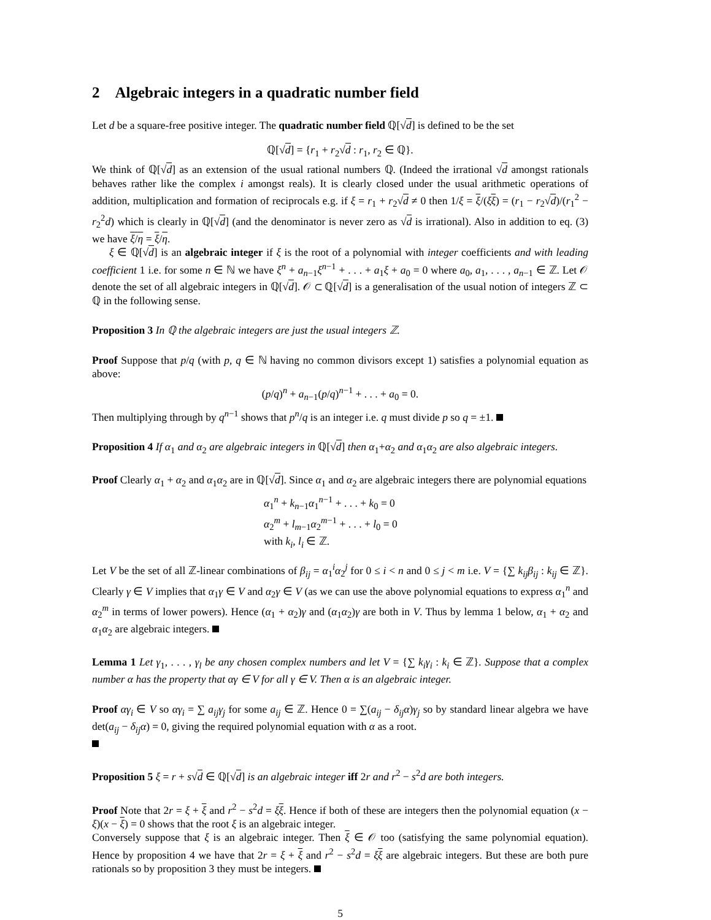2 Algebraic integers in a quadratic number field
Let d be a square-free positive integer. The quadratic number field ℚ[√d] is defined to be the set
ℚ[√d] = {r<sub>1</sub> + r<sub>2</sub>√d : r<sub>1</sub>, r<sub>2</sub> ∈ ℚ}.
We think of ℚ[√d] as an extension of the usual rational numbers ℚ. (Indeed the irrational √d amongst rationals behaves rather like the complex i amongst reals). It is clearly closed under the usual arithmetic operations of addition, multiplication and formation of reciprocals e.g. if ξ = r<sub>1</sub> + r<sub>2</sub>√d ≠ 0 then 1/ξ = ξ/(ξξ) = (r<sub>1</sub> − r<sub>2</sub>√d)/(r<sub>1</sub><sup>2</sup> − r<sub>2</sub><sup>2</sup>d) which is clearly in ℚ[√d] (and the denominator is never zero as √d is irrational). Also in addition to eq. (3) we have ξ/η = ξ/η.
ξ ∈ ℚ[√d] is an algebraic integer if ξ is the root of a polynomial with integer coefficients and with leading coefficient 1 i.e. for some n ∈ ℕ we have ξ<sup>n</sup> + a<sub>n−1</sub>ξ<sup>n−1</sup> + . . . + a<sub>1</sub>ξ + a<sub>0</sub> = 0 where a<sub>0</sub>, a<sub>1</sub>, . . . , a<sub>n−1</sub> ∈ ℤ. Let 𝒪 denote the set of all algebraic integers in ℚ[√d]. 𝒪 ⊂ ℚ[√d] is a generalisation of the usual notion of integers ℤ ⊂ ℚ in the following sense.
Proposition 3 In ℚ the algebraic integers are just the usual integers ℤ.
Proof Suppose that p/q (with p, q ∈ ℕ having no common divisors except 1) satisfies a polynomial equation as above:
(p/q)<sup>n</sup> + a<sub>n−1</sub>(p/q)<sup>n−1</sup> + . . . + a<sub>0</sub> = 0.
Then multiplying through by q<sup>n−1</sup> shows that p<sup>n</sup>/q is an integer i.e. q must divide p so q = ±1.
Proposition 4 If α<sub>1</sub> and α<sub>2</sub> are algebraic integers in ℚ[√d] then α<sub>1</sub>+α<sub>2</sub> and α<sub>1</sub>α<sub>2</sub> are also algebraic integers.
Proof Clearly α<sub>1</sub> + α<sub>2</sub> and α<sub>1</sub>α<sub>2</sub> are in ℚ[√d]. Since α<sub>1</sub> and α<sub>2</sub> are algebraic integers there are polynomial equations
α<sub>1</sub><sup>n</sup> + k<sub>n−1</sub>α<sub>1</sub><sup>n−1</sup> + . . . + k<sub>0</sub> = 0
α<sub>2</sub><sup>m</sup> + l<sub>m−1</sub>α<sub>2</sub><sup>m−1</sup> + . . . + l<sub>0</sub> = 0
with k<sub>i</sub>, l<sub>i</sub> ∈ ℤ.
Let V be the set of all ℤ-linear combinations of β<sub>ij</sub> = α<sub>1</sub><sup>i</sup>α<sub>2</sub><sup>j</sup> for 0 ≤ i < n and 0 ≤ j < m i.e. V = {∑ k<sub>ij</sub>β<sub>ij</sub> : k<sub>ij</sub> ∈ ℤ}. Clearly γ ∈ V implies that α<sub>1</sub>γ ∈ V and α<sub>2</sub>γ ∈ V (as we can use the above polynomial equations to express α<sub>1</sub><sup>n</sup> and α<sub>2</sub><sup>m</sup> in terms of lower powers). Hence (α<sub>1</sub> + α<sub>2</sub>)γ and (α<sub>1</sub>α<sub>2</sub>)γ are both in V. Thus by lemma 1 below, α<sub>1</sub> + α<sub>2</sub> and α<sub>1</sub>α<sub>2</sub> are algebraic integers.
Lemma 1 Let γ<sub>1</sub>, . . . , γ<sub>l</sub> be any chosen complex numbers and let V = {∑ k<sub>i</sub>γ<sub>i</sub> : k<sub>i</sub> ∈ ℤ}. Suppose that a complex number α has the property that αγ ∈ V for all γ ∈ V. Then α is an algebraic integer.
Proof αγ<sub>i</sub> ∈ V so αγ<sub>i</sub> = ∑ a<sub>ij</sub>γ<sub>j</sub> for some a<sub>ij</sub> ∈ ℤ. Hence 0 = ∑(a<sub>ij</sub> − δ<sub>ij</sub>α)γ<sub>j</sub> so by standard linear algebra we have det(a<sub>ij</sub> − δ<sub>ij</sub>α) = 0, giving the required polynomial equation with α as a root.
Proposition 5 ξ = r + s√d ∈ ℚ[√d] is an algebraic integer iff 2r and r<sup>2</sup> − s<sup>2</sup>d are both integers.
Proof Note that 2r = ξ + ξ and r<sup>2</sup> − s<sup>2</sup>d = ξξ. Hence if both of these are integers then the polynomial equation (x − ξ)(x − ξ) = 0 shows that the root ξ is an algebraic integer.
Conversely suppose that ξ is an algebraic integer. Then ξ ∈ 𝒪 too (satisfying the same polynomial equation). Hence by proposition 4 we have that 2r = ξ + ξ and r<sup>2</sup> − s<sup>2</sup>d = ξξ are algebraic integers. But these are both pure rationals so by proposition 3 they must be integers.
5